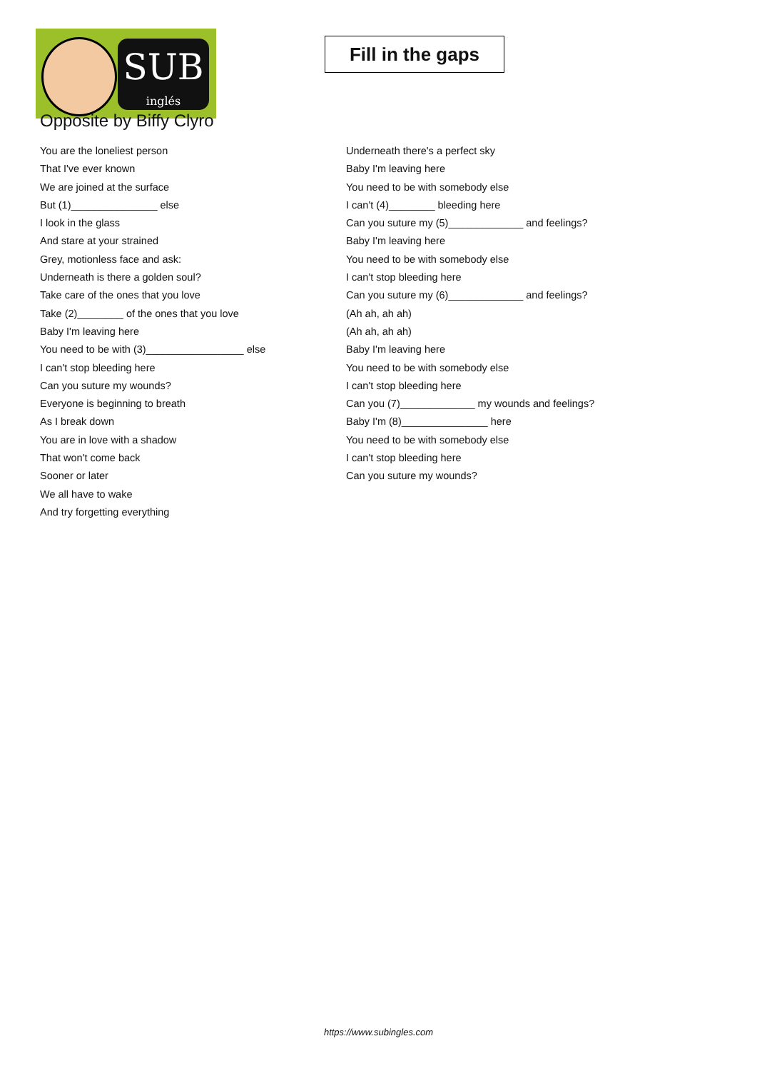SUB
inglés
Fill in the gaps
Opposite by Biffy Clyro
You are the loneliest person
That I've ever known
We are joined at the surface
But (1)_______________ else
I look in the glass
And stare at your strained
Grey, motionless face and ask:
Underneath is there a golden soul?
Take care of the ones that you love
Take (2)________ of the ones that you love
Baby I'm leaving here
You need to be with (3)_________________ else
I can't stop bleeding here
Can you suture my wounds?
Everyone is beginning to breath
As I break down
You are in love with a shadow
That won't come back
Sooner or later
We all have to wake
And try forgetting everything
Underneath there's a perfect sky
Baby I'm leaving here
You need to be with somebody else
I can't (4)________ bleeding here
Can you suture my (5)_____________ and feelings?
Baby I'm leaving here
You need to be with somebody else
I can't stop bleeding here
Can you suture my (6)_____________ and feelings?
(Ah ah, ah ah)
(Ah ah, ah ah)
Baby I'm leaving here
You need to be with somebody else
I can't stop bleeding here
Can you (7)_____________ my wounds and feelings?
Baby I'm (8)_______________ here
You need to be with somebody else
I can't stop bleeding here
Can you suture my wounds?
https://www.subingles.com